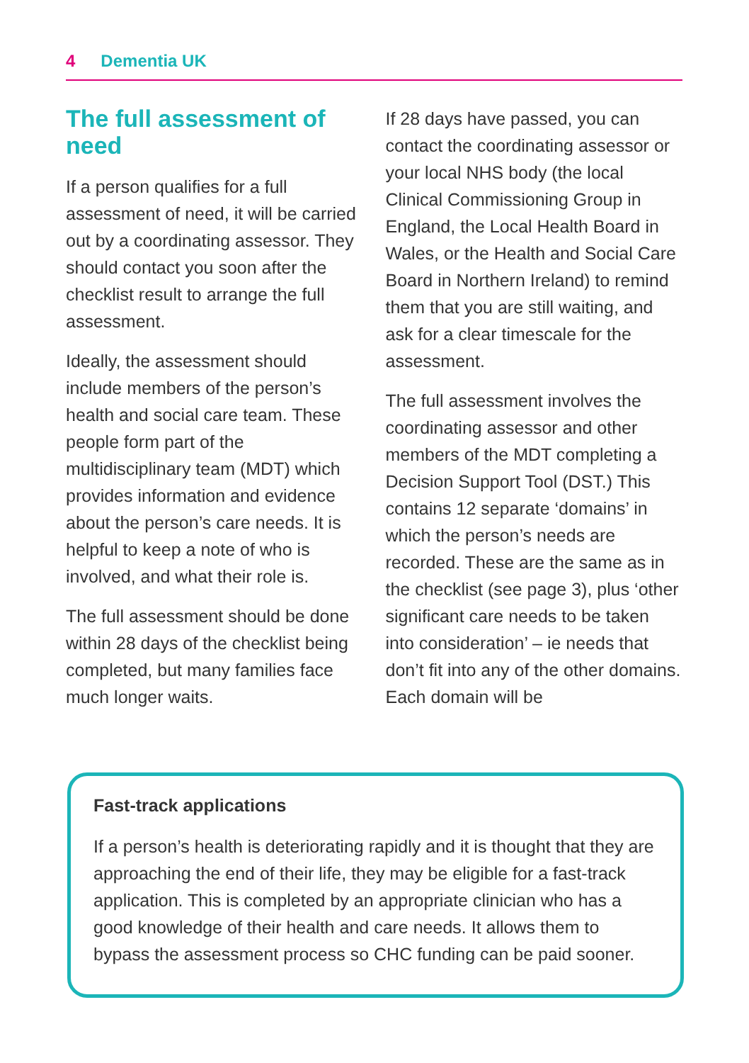4 Dementia UK
The full assessment of need
If a person qualifies for a full assessment of need, it will be carried out by a coordinating assessor. They should contact you soon after the checklist result to arrange the full assessment.
Ideally, the assessment should include members of the person’s health and social care team. These people form part of the multidisciplinary team (MDT) which provides information and evidence about the person’s care needs. It is helpful to keep a note of who is involved, and what their role is.
The full assessment should be done within 28 days of the checklist being completed, but many families face much longer waits.
If 28 days have passed, you can contact the coordinating assessor or your local NHS body (the local Clinical Commissioning Group in England, the Local Health Board in Wales, or the Health and Social Care Board in Northern Ireland) to remind them that you are still waiting, and ask for a clear timescale for the assessment.
The full assessment involves the coordinating assessor and other members of the MDT completing a Decision Support Tool (DST.) This contains 12 separate ‘domains’ in which the person’s needs are recorded. These are the same as in the checklist (see page 3), plus ‘other significant care needs to be taken into consideration’ – ie needs that don’t fit into any of the other domains. Each domain will be
Fast-track applications
If a person’s health is deteriorating rapidly and it is thought that they are approaching the end of their life, they may be eligible for a fast-track application. This is completed by an appropriate clinician who has a good knowledge of their health and care needs. It allows them to bypass the assessment process so CHC funding can be paid sooner.